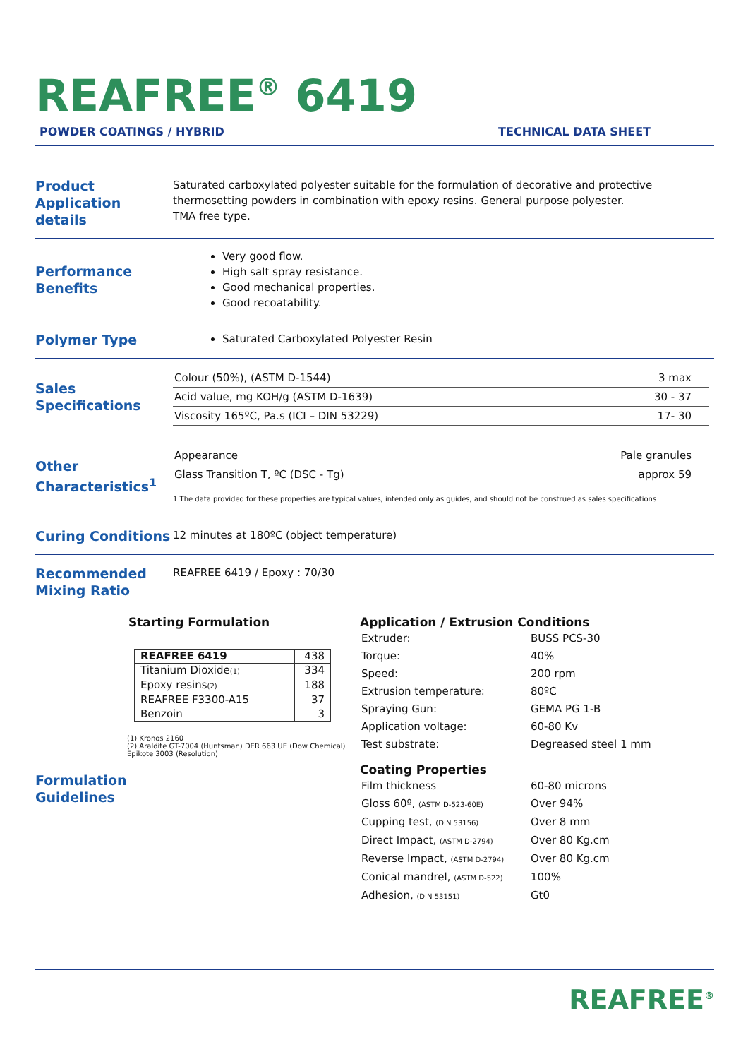REAFREE<sup>®</sup> 6419
POWDER COATINGS / HYBRID TECHNICAL DATA SHEET
Product Application details
Saturated carboxylated polyester suitable for the formulation of decorative and protective thermosetting powders in combination with epoxy resins. General purpose polyester.
TMA free type.
Performance Benefits
Very good flow.
High salt spray resistance.
Good mechanical properties.
Good recoatability.
Polymer Type
Saturated Carboxylated Polyester Resin
Sales Specifications
| Colour (50%), (ASTM D-1544) | 3 max |
| Acid value, mg KOH/g (ASTM D-1639) | 30 - 37 |
| Viscosity 165ºC, Pa.s (ICI – DIN 53229) | 17- 30 |
Other Characteristics<sup>1</sup>
| Appearance | Pale granules |
| Glass Transition T, ºC (DSC - Tg) | approx 59 |
1 The data provided for these properties are typical values, intended only as guides, and should not be construed as sales specifications
Curing Conditions
12 minutes at 180ºC (object temperature)
Recommended Mixing Ratio
REAFREE 6419 / Epoxy : 70/30
Starting Formulation
| REAFREE 6419 | 438 |
| Titanium Dioxide (1) | 334 |
| Epoxy resins (2) | 188 |
| REAFREE F3300-A15 | 37 |
| Benzoin | 3 |
(1) Kronos 2160
(2) Araldite GT-7004 (Huntsman) DER 663 UE (Dow Chemical) Epikote 3003 (Resolution)
Formulation Guidelines
Application / Extrusion Conditions
| Extruder: | BUSS PCS-30 |
| Torque: | 40% |
| Speed: | 200 rpm |
| Extrusion temperature: | 80ºC |
| Spraying Gun: | GEMA PG 1-B |
| Application voltage: | 60-80 Kv |
| Test substrate: | Degreased steel 1 mm |
Coating Properties
| Film thickness | 60-80 microns |
| Gloss 60º, (ASTM D-523-60E) | Over 94% |
| Cupping test, (DIN 53156) | Over 8 mm |
| Direct Impact, (ASTM D-2794) | Over 80 Kg.cm |
| Reverse Impact, (ASTM D-2794) | Over 80 Kg.cm |
| Conical mandrel, (ASTM D-522) | 100% |
| Adhesion, (DIN 53151) | Gt0 |
REAFREE<sup>®</sup>